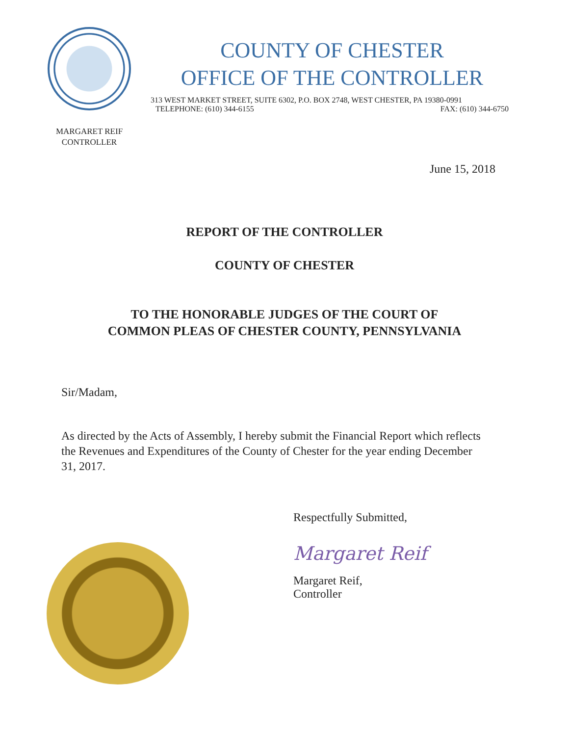MARGARET REIF
CONTROLLER
COUNTY OF CHESTER
OFFICE OF THE CONTROLLER
313 WEST MARKET STREET, SUITE 6302, P.O. BOX 2748, WEST CHESTER, PA 19380-0991
TELEPHONE: (610) 344-6155 FAX: (610) 344-6750
June 15, 2018
REPORT OF THE CONTROLLER
COUNTY OF CHESTER
TO THE HONORABLE JUDGES OF THE COURT OF
COMMON PLEAS OF CHESTER COUNTY, PENNSYLVANIA
Sir/Madam,
As directed by the Acts of Assembly, I hereby submit the Financial Report which reflects the Revenues and Expenditures of the County of Chester for the year ending December 31, 2017.
Respectfully Submitted,
Margaret Reif
Margaret Reif,
Controller